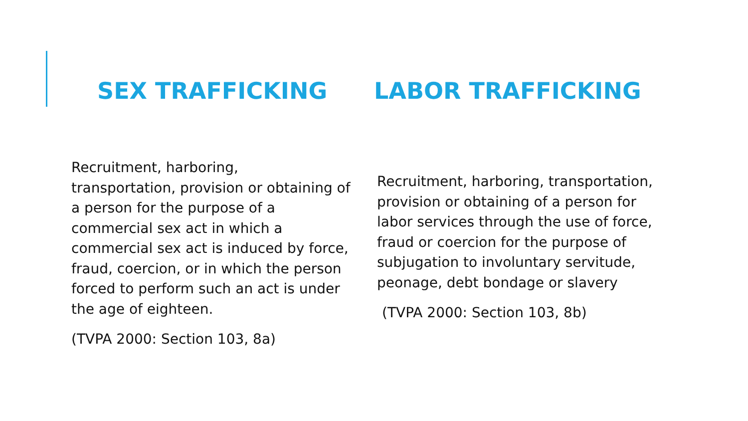SEX TRAFFICKING LABOR TRAFFICKING
Recruitment, harboring,
transportation, provision or obtaining of a person for the purpose of a commercial sex act in which a commercial sex act is induced by force, fraud, coercion, or in which the person forced to perform such an act is under the age of eighteen.
(TVPA 2000: Section 103, 8a)
Recruitment, harboring, transportation, provision or obtaining of a person for labor services through the use of force, fraud or coercion for the purpose of subjugation to involuntary servitude, peonage, debt bondage or slavery
(TVPA 2000: Section 103, 8b)